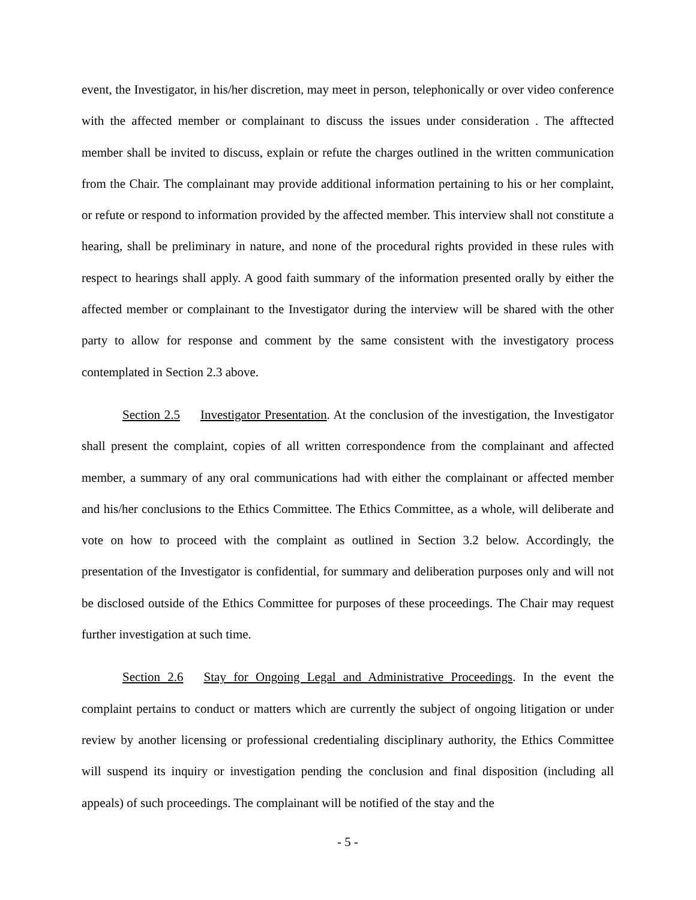event, the Investigator, in his/her discretion, may meet in person, telephonically or over video conference with the affected member or complainant to discuss the issues under consideration . The afftected member shall be invited to discuss, explain or refute the charges outlined in the written communication from the Chair. The complainant may provide additional information pertaining to his or her complaint, or refute or respond to information provided by the affected member. This interview shall not constitute a hearing, shall be preliminary in nature, and none of the procedural rights provided in these rules with respect to hearings shall apply. A good faith summary of the information presented orally by either the affected member or complainant to the Investigator during the interview will be shared with the other party to allow for response and comment by the same consistent with the investigatory process contemplated in Section 2.3 above.
Section 2.5 Investigator Presentation. At the conclusion of the investigation, the Investigator shall present the complaint, copies of all written correspondence from the complainant and affected member, a summary of any oral communications had with either the complainant or affected member and his/her conclusions to the Ethics Committee. The Ethics Committee, as a whole, will deliberate and vote on how to proceed with the complaint as outlined in Section 3.2 below. Accordingly, the presentation of the Investigator is confidential, for summary and deliberation purposes only and will not be disclosed outside of the Ethics Committee for purposes of these proceedings. The Chair may request further investigation at such time.
Section 2.6 Stay for Ongoing Legal and Administrative Proceedings. In the event the complaint pertains to conduct or matters which are currently the subject of ongoing litigation or under review by another licensing or professional credentialing disciplinary authority, the Ethics Committee will suspend its inquiry or investigation pending the conclusion and final disposition (including all appeals) of such proceedings. The complainant will be notified of the stay and the
- 5 -